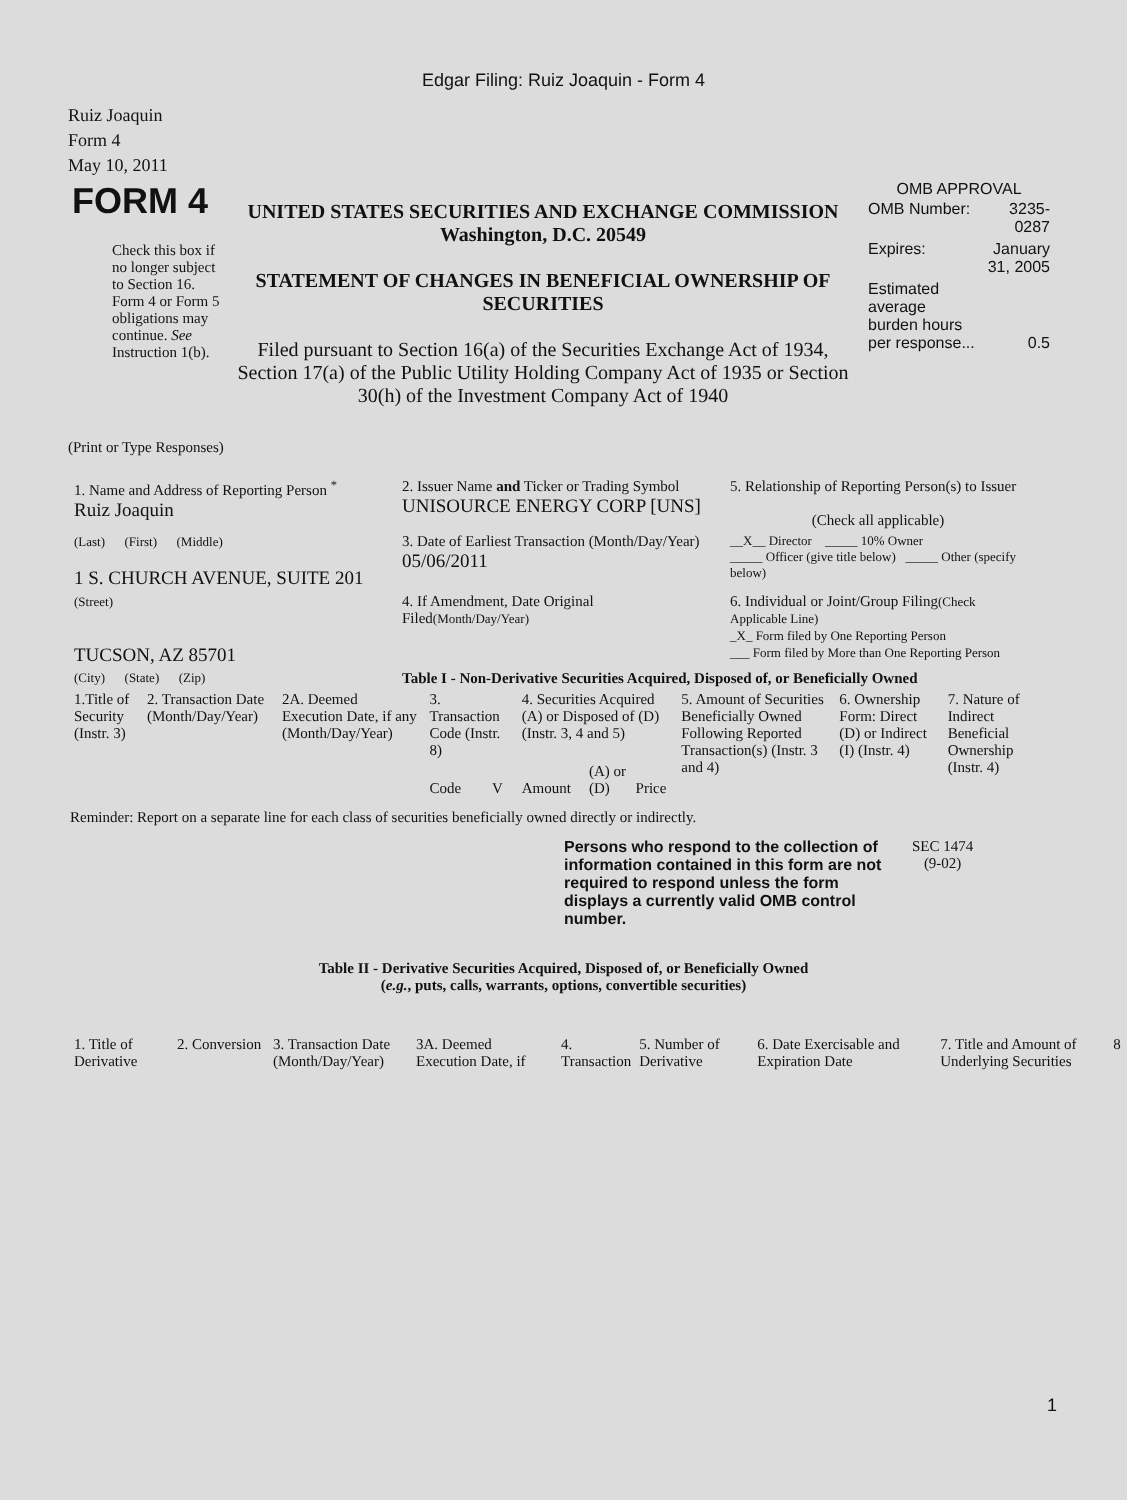Edgar Filing: Ruiz Joaquin - Form 4
Ruiz Joaquin
Form 4
May 10, 2011
| FORM 4 Check this box if no longer subject to Section 16. Form 4 or Form 5 obligations may continue. See Instruction 1(b). | UNITED STATES SECURITIES AND EXCHANGE COMMISSION Washington, D.C. 20549 STATEMENT OF CHANGES IN BENEFICIAL OWNERSHIP OF SECURITIES Filed pursuant to Section 16(a) of the Securities Exchange Act of 1934, Section 17(a) of the Public Utility Holding Company Act of 1935 or Section 30(h) of the Investment Company Act of 1940 | OMB APPROVAL / OMB Number: / 3235-0287 / / Expires: / January 31, 2005 / / Estimated average burden hours per response... / 0.5 / |
(Print or Type Responses)
| 1. Name and Address of Reporting Person <sup>*</sup> Ruiz Joaquin | 2. Issuer Name and Ticker or Trading Symbol UNISOURCE ENERGY CORP [UNS] | 5. Relationship of Reporting Person(s) to Issuer (Check all applicable) |
| (Last) (First) (Middle) 1 S. CHURCH AVENUE, SUITE 201 | 3. Date of Earliest Transaction (Month/Day/Year) 05/06/2011 | __X__ Director _____ 10% Owner _____ Officer (give title below) _____ Other (specify below) |
| (Street) TUCSON, AZ 85701 | 4. If Amendment, Date Original Filed (Month/Day/Year) | 6. Individual or Joint/Group Filing (Check Applicable Line) _X_ Form filed by One Reporting Person ___ Form filed by More than One Reporting Person |
| (City) (State) (Zip) | Table I - Non-Derivative Securities Acquired, Disposed of, or Beneficially Owned | |
| 1.Title of Security (Instr. 3) | 2. Transaction Date (Month/Day/Year) | 2A. Deemed Execution Date, if any (Month/Day/Year) | 3. Transaction Code (Instr. 8) | | 4. Securities Acquired (A) or Disposed of (D) (Instr. 3, 4 and 5) | | | 5. Amount of Securities Beneficially Owned Following Reported Transaction(s) (Instr. 3 and 4) | 6. Ownership Form: Direct (D) or Indirect (I) (Instr. 4) | 7. Nature of Indirect Beneficial Ownership (Instr. 4) |
| --- | --- | --- | --- | --- | --- | --- | --- | --- | --- | --- |
| | | | Code | V | Amount | (A) or (D) | Price | | | |
Reminder: Report on a separate line for each class of securities beneficially owned directly or indirectly.
| Persons who respond to the collection of information contained in this form are not required to respond unless the form displays a currently valid OMB control number. | SEC 1474 (9-02) |
Table II - Derivative Securities Acquired, Disposed of, or Beneficially Owned
(e.g., puts, calls, warrants, options, convertible securities)
| 1. Title of Derivative | 2. Conversion | 3. Transaction Date (Month/Day/Year) | 3A. Deemed Execution Date, if | 4. Transaction | 5. Number of Derivative | 6. Date Exercisable and Expiration Date | 7. Title and Amount of Underlying Securities | 8 |
| --- | --- | --- | --- | --- | --- | --- | --- | --- |
1